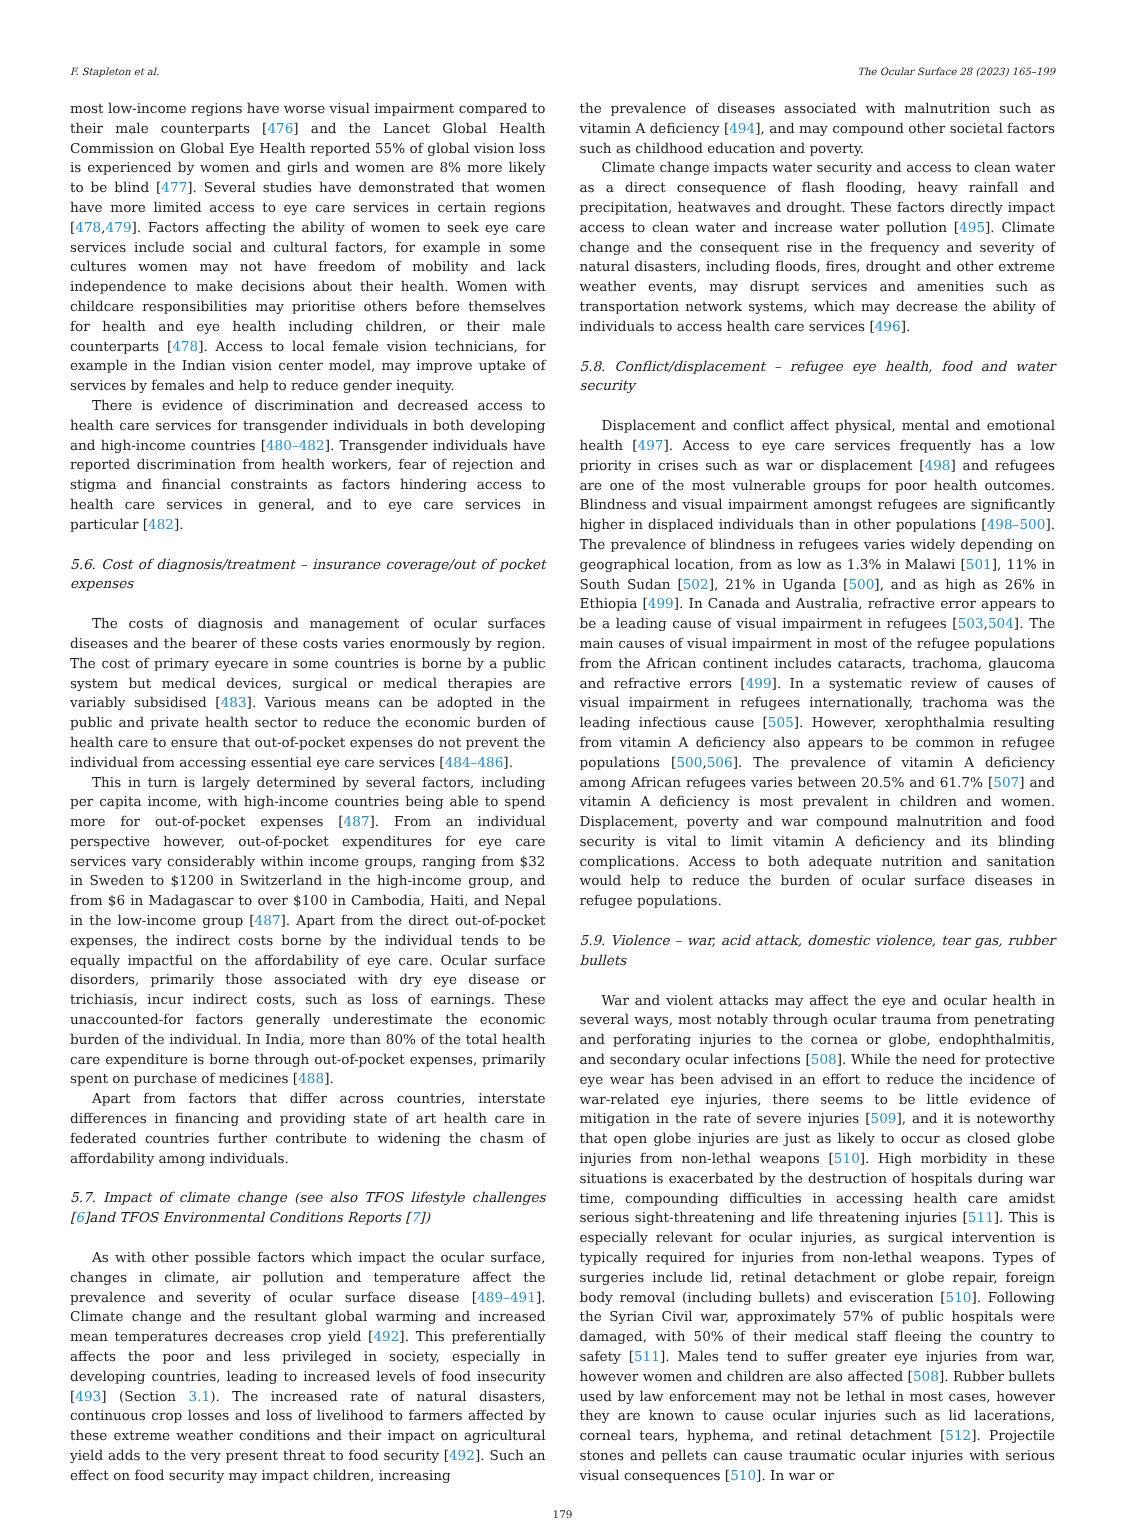F. Stapleton et al. The Ocular Surface 28 (2023) 165–199
most low-income regions have worse visual impairment compared to their male counterparts [476] and the Lancet Global Health Commission on Global Eye Health reported 55% of global vision loss is experienced by women and girls and women are 8% more likely to be blind [477]. Several studies have demonstrated that women have more limited access to eye care services in certain regions [478,479]. Factors affecting the ability of women to seek eye care services include social and cultural factors, for example in some cultures women may not have freedom of mobility and lack independence to make decisions about their health. Women with childcare responsibilities may prioritise others before themselves for health and eye health including children, or their male counterparts [478]. Access to local female vision technicians, for example in the Indian vision center model, may improve uptake of services by females and help to reduce gender inequity.
There is evidence of discrimination and decreased access to health care services for transgender individuals in both developing and high-income countries [480–482]. Transgender individuals have reported discrimination from health workers, fear of rejection and stigma and financial constraints as factors hindering access to health care services in general, and to eye care services in particular [482].
5.6. Cost of diagnosis/treatment – insurance coverage/out of pocket expenses
The costs of diagnosis and management of ocular surfaces diseases and the bearer of these costs varies enormously by region. The cost of primary eyecare in some countries is borne by a public system but medical devices, surgical or medical therapies are variably subsidised [483]. Various means can be adopted in the public and private health sector to reduce the economic burden of health care to ensure that out-of-pocket expenses do not prevent the individual from accessing essential eye care services [484–486].
This in turn is largely determined by several factors, including per capita income, with high-income countries being able to spend more for out-of-pocket expenses [487]. From an individual perspective however, out-of-pocket expenditures for eye care services vary considerably within income groups, ranging from $32 in Sweden to $1200 in Switzerland in the high-income group, and from $6 in Madagascar to over $100 in Cambodia, Haiti, and Nepal in the low-income group [487]. Apart from the direct out-of-pocket expenses, the indirect costs borne by the individual tends to be equally impactful on the affordability of eye care. Ocular surface disorders, primarily those associated with dry eye disease or trichiasis, incur indirect costs, such as loss of earnings. These unaccounted-for factors generally underestimate the economic burden of the individual. In India, more than 80% of the total health care expenditure is borne through out-of-pocket expenses, primarily spent on purchase of medicines [488].
Apart from factors that differ across countries, interstate differences in financing and providing state of art health care in federated countries further contribute to widening the chasm of affordability among individuals.
5.7. Impact of climate change (see also TFOS lifestyle challenges [6]and TFOS Environmental Conditions Reports [7])
As with other possible factors which impact the ocular surface, changes in climate, air pollution and temperature affect the prevalence and severity of ocular surface disease [489–491]. Climate change and the resultant global warming and increased mean temperatures decreases crop yield [492]. This preferentially affects the poor and less privileged in society, especially in developing countries, leading to increased levels of food insecurity [493] (Section 3.1). The increased rate of natural disasters, continuous crop losses and loss of livelihood to farmers affected by these extreme weather conditions and their impact on agricultural yield adds to the very present threat to food security [492]. Such an effect on food security may impact children, increasing
the prevalence of diseases associated with malnutrition such as vitamin A deficiency [494], and may compound other societal factors such as childhood education and poverty.
Climate change impacts water security and access to clean water as a direct consequence of flash flooding, heavy rainfall and precipitation, heatwaves and drought. These factors directly impact access to clean water and increase water pollution [495]. Climate change and the consequent rise in the frequency and severity of natural disasters, including floods, fires, drought and other extreme weather events, may disrupt services and amenities such as transportation network systems, which may decrease the ability of individuals to access health care services [496].
5.8. Conflict/displacement – refugee eye health, food and water security
Displacement and conflict affect physical, mental and emotional health [497]. Access to eye care services frequently has a low priority in crises such as war or displacement [498] and refugees are one of the most vulnerable groups for poor health outcomes. Blindness and visual impairment amongst refugees are significantly higher in displaced individuals than in other populations [498–500]. The prevalence of blindness in refugees varies widely depending on geographical location, from as low as 1.3% in Malawi [501], 11% in South Sudan [502], 21% in Uganda [500], and as high as 26% in Ethiopia [499]. In Canada and Australia, refractive error appears to be a leading cause of visual impairment in refugees [503,504]. The main causes of visual impairment in most of the refugee populations from the African continent includes cataracts, trachoma, glaucoma and refractive errors [499]. In a systematic review of causes of visual impairment in refugees internationally, trachoma was the leading infectious cause [505]. However, xerophthalmia resulting from vitamin A deficiency also appears to be common in refugee populations [500,506]. The prevalence of vitamin A deficiency among African refugees varies between 20.5% and 61.7% [507] and vitamin A deficiency is most prevalent in children and women. Displacement, poverty and war compound malnutrition and food security is vital to limit vitamin A deficiency and its blinding complications. Access to both adequate nutrition and sanitation would help to reduce the burden of ocular surface diseases in refugee populations.
5.9. Violence – war, acid attack, domestic violence, tear gas, rubber bullets
War and violent attacks may affect the eye and ocular health in several ways, most notably through ocular trauma from penetrating and perforating injuries to the cornea or globe, endophthalmitis, and secondary ocular infections [508]. While the need for protective eye wear has been advised in an effort to reduce the incidence of war-related eye injuries, there seems to be little evidence of mitigation in the rate of severe injuries [509], and it is noteworthy that open globe injuries are just as likely to occur as closed globe injuries from non-lethal weapons [510]. High morbidity in these situations is exacerbated by the destruction of hospitals during war time, compounding difficulties in accessing health care amidst serious sight-threatening and life threatening injuries [511]. This is especially relevant for ocular injuries, as surgical intervention is typically required for injuries from non-lethal weapons. Types of surgeries include lid, retinal detachment or globe repair, foreign body removal (including bullets) and evisceration [510]. Following the Syrian Civil war, approximately 57% of public hospitals were damaged, with 50% of their medical staff fleeing the country to safety [511]. Males tend to suffer greater eye injuries from war, however women and children are also affected [508]. Rubber bullets used by law enforcement may not be lethal in most cases, however they are known to cause ocular injuries such as lid lacerations, corneal tears, hyphema, and retinal detachment [512]. Projectile stones and pellets can cause traumatic ocular injuries with serious visual consequences [510]. In war or
179